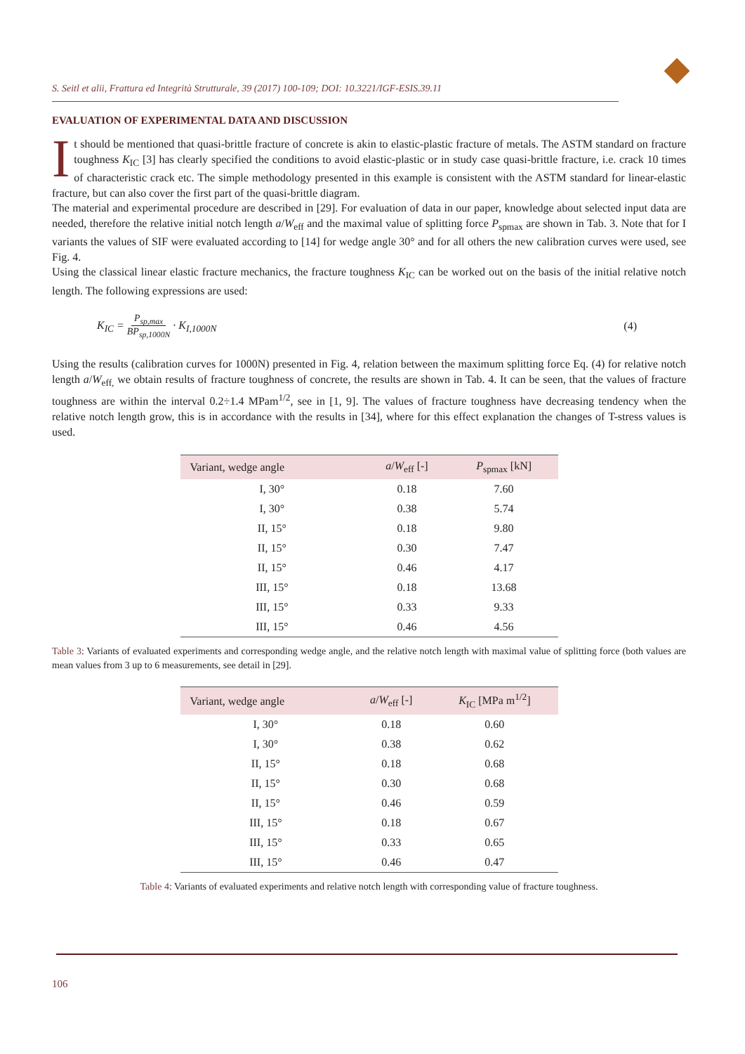S. Seitl et alii, Frattura ed Integrità Strutturale, 39 (2017) 100-109; DOI: 10.3221/IGF-ESIS.39.11
EVALUATION OF EXPERIMENTAL DATA AND DISCUSSION
It should be mentioned that quasi-brittle fracture of concrete is akin to elastic-plastic fracture of metals. The ASTM standard on fracture toughness K<sub>IC</sub> [3] has clearly specified the conditions to avoid elastic-plastic or in study case quasi-brittle fracture, i.e. crack 10 times of characteristic crack etc. The simple methodology presented in this example is consistent with the ASTM standard for linear-elastic fracture, but can also cover the first part of the quasi-brittle diagram.
The material and experimental procedure are described in [29]. For evaluation of data in our paper, knowledge about selected input data are needed, therefore the relative initial notch length a/W<sub>eff</sub> and the maximal value of splitting force P<sub>spmax</sub> are shown in Tab. 3. Note that for I variants the values of SIF were evaluated according to [14] for wedge angle 30° and for all others the new calibration curves were used, see Fig. 4.
Using the classical linear elastic fracture mechanics, the fracture toughness K<sub>IC</sub> can be worked out on the basis of the initial relative notch length. The following expressions are used:
K<sub>IC</sub> = P<sub>sp,max</sub> BP<sub>sp,1000N</sub> · K<sub>I,1000N</sub>
(4)
Using the results (calibration curves for 1000N) presented in Fig. 4, relation between the maximum splitting force Eq. (4) for relative notch length a/W<sub>eff,</sub> we obtain results of fracture toughness of concrete, the results are shown in Tab. 4. It can be seen, that the values of fracture toughness are within the interval 0.2÷1.4 MPam<sup>1/2</sup>, see in [1, 9]. The values of fracture toughness have decreasing tendency when the relative notch length grow, this is in accordance with the results in [34], where for this effect explanation the changes of T-stress values is used.
| Variant, wedge angle | a / W<sub>eff</sub> [-] | P<sub>spmax</sub> [kN] |
| --- | --- | --- |
| I, 30° | 0.18 | 7.60 |
| I, 30° | 0.38 | 5.74 |
| II, 15° | 0.18 | 9.80 |
| II, 15° | 0.30 | 7.47 |
| II, 15° | 0.46 | 4.17 |
| III, 15° | 0.18 | 13.68 |
| III, 15° | 0.33 | 9.33 |
| III, 15° | 0.46 | 4.56 |
Table 3: Variants of evaluated experiments and corresponding wedge angle, and the relative notch length with maximal value of splitting force (both values are mean values from 3 up to 6 measurements, see detail in [29].
| Variant, wedge angle | a / W<sub>eff</sub> [-] | K<sub>IC</sub> [MPa m<sup>1/2</sup>] |
| --- | --- | --- |
| I, 30° | 0.18 | 0.60 |
| I, 30° | 0.38 | 0.62 |
| II, 15° | 0.18 | 0.68 |
| II, 15° | 0.30 | 0.68 |
| II, 15° | 0.46 | 0.59 |
| III, 15° | 0.18 | 0.67 |
| III, 15° | 0.33 | 0.65 |
| III, 15° | 0.46 | 0.47 |
Table 4: Variants of evaluated experiments and relative notch length with corresponding value of fracture toughness.
106